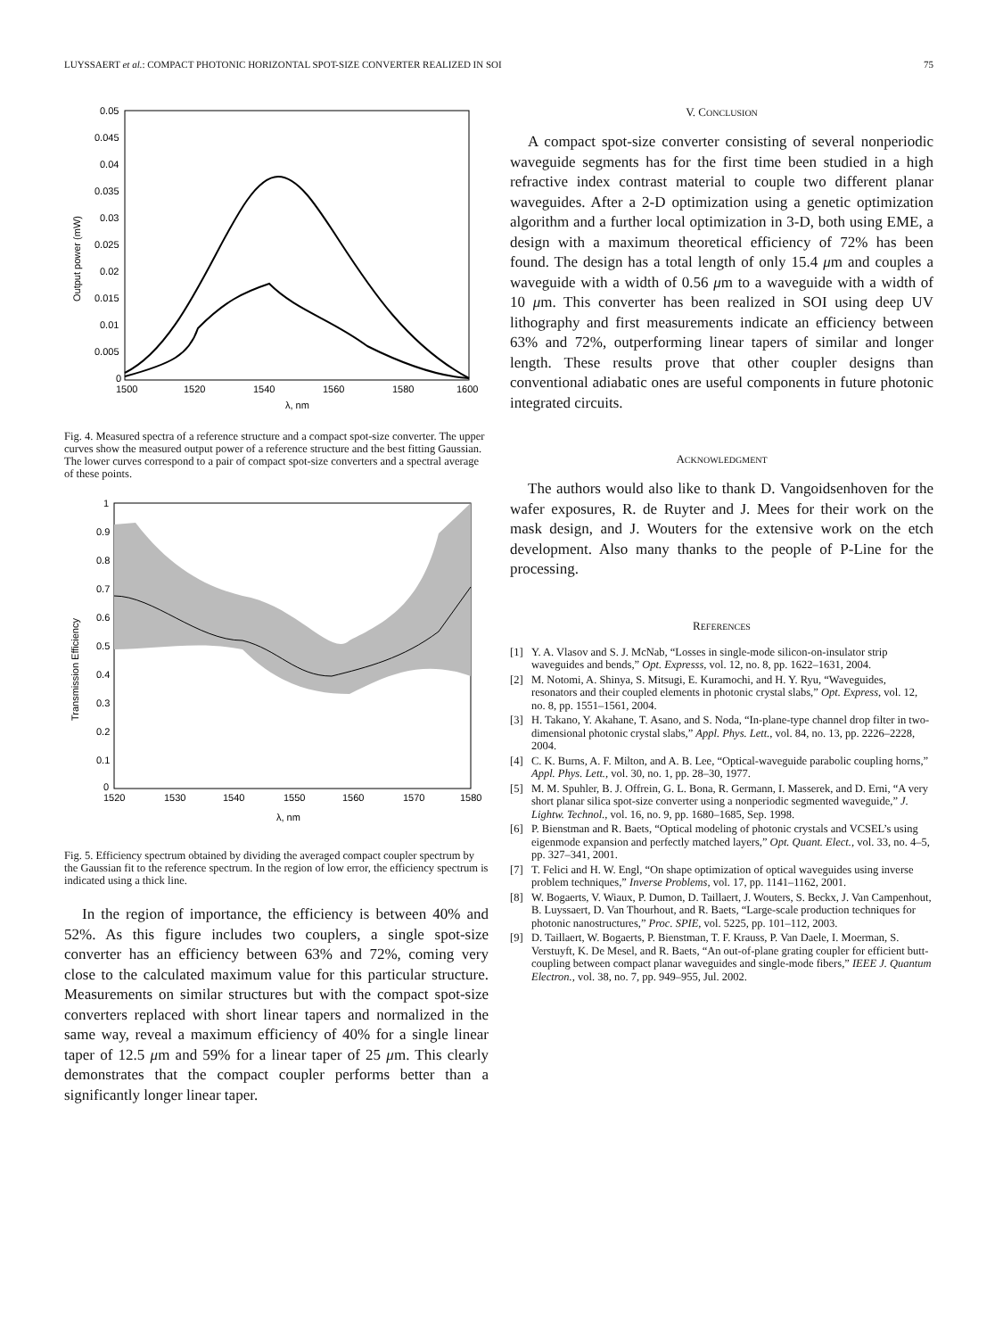LUYSSAERT et al.: COMPACT PHOTONIC HORIZONTAL SPOT-SIZE CONVERTER REALIZED IN SOI 75
0.05
0.045
0.04
0.035
0.03
0.025
0.02
0.015
0.01
0.005
0
1500
1520
1540
1560
1580
1600
λ, nm
Output power (mW)
Fig. 4. Measured spectra of a reference structure and a compact spot-size converter. The upper curves show the measured output power of a reference structure and the best fitting Gaussian. The lower curves correspond to a pair of compact spot-size converters and a spectral average of these points.
1
0.9
0.8
0.7
0.6
0.5
0.4
0.3
0.2
0.1
0
1520
1530
1540
1550
1560
1570
1580
λ, nm
Transmission Efficiency
Fig. 5. Efficiency spectrum obtained by dividing the averaged compact coupler spectrum by the Gaussian fit to the reference spectrum. In the region of low error, the efficiency spectrum is indicated using a thick line.
In the region of importance, the efficiency is between 40% and 52%. As this figure includes two couplers, a single spot-size converter has an efficiency between 63% and 72%, coming very close to the calculated maximum value for this particular structure. Measurements on similar structures but with the compact spot-size converters replaced with short linear tapers and normalized in the same way, reveal a maximum efficiency of 40% for a single linear taper of 12.5 μm and 59% for a linear taper of 25 μm. This clearly demonstrates that the compact coupler performs better than a significantly longer linear taper.
V. CONCLUSION
A compact spot-size converter consisting of several nonperiodic waveguide segments has for the first time been studied in a high refractive index contrast material to couple two different planar waveguides. After a 2-D optimization using a genetic optimization algorithm and a further local optimization in 3-D, both using EME, a design with a maximum theoretical efficiency of 72% has been found. The design has a total length of only 15.4 μm and couples a waveguide with a width of 0.56 μm to a waveguide with a width of 10 μm. This converter has been realized in SOI using deep UV lithography and first measurements indicate an efficiency between 63% and 72%, outperforming linear tapers of similar and longer length. These results prove that other coupler designs than conventional adiabatic ones are useful components in future photonic integrated circuits.
ACKNOWLEDGMENT
The authors would also like to thank D. Vangoidsenhoven for the wafer exposures, R. de Ruyter and J. Mees for their work on the mask design, and J. Wouters for the extensive work on the etch development. Also many thanks to the people of P-Line for the processing.
REFERENCES
[1] Y. A. Vlasov and S. J. McNab, “Losses in single-mode silicon-on-insulator strip waveguides and bends,” Opt. Expresss, vol. 12, no. 8, pp. 1622–1631, 2004.
[2] M. Notomi, A. Shinya, S. Mitsugi, E. Kuramochi, and H. Y. Ryu, “Waveguides, resonators and their coupled elements in photonic crystal slabs,” Opt. Express, vol. 12, no. 8, pp. 1551–1561, 2004.
[3] H. Takano, Y. Akahane, T. Asano, and S. Noda, “In-plane-type channel drop filter in two-dimensional photonic crystal slabs,” Appl. Phys. Lett., vol. 84, no. 13, pp. 2226–2228, 2004.
[4] C. K. Burns, A. F. Milton, and A. B. Lee, “Optical-waveguide parabolic coupling horns,” Appl. Phys. Lett., vol. 30, no. 1, pp. 28–30, 1977.
[5] M. M. Spuhler, B. J. Offrein, G. L. Bona, R. Germann, I. Masserek, and D. Erni, “A very short planar silica spot-size converter using a nonperiodic segmented waveguide,” J. Lightw. Technol., vol. 16, no. 9, pp. 1680–1685, Sep. 1998.
[6] P. Bienstman and R. Baets, “Optical modeling of photonic crystals and VCSEL’s using eigenmode expansion and perfectly matched layers,” Opt. Quant. Elect., vol. 33, no. 4–5, pp. 327–341, 2001.
[7] T. Felici and H. W. Engl, “On shape optimization of optical waveguides using inverse problem techniques,” Inverse Problems, vol. 17, pp. 1141–1162, 2001.
[8] W. Bogaerts, V. Wiaux, P. Dumon, D. Taillaert, J. Wouters, S. Beckx, J. Van Campenhout, B. Luyssaert, D. Van Thourhout, and R. Baets, “Large-scale production techniques for photonic nanostructures,” Proc. SPIE, vol. 5225, pp. 101–112, 2003.
[9] D. Taillaert, W. Bogaerts, P. Bienstman, T. F. Krauss, P. Van Daele, I. Moerman, S. Verstuyft, K. De Mesel, and R. Baets, “An out-of-plane grating coupler for efficient butt-coupling between compact planar waveguides and single-mode fibers,” IEEE J. Quantum Electron., vol. 38, no. 7, pp. 949–955, Jul. 2002.